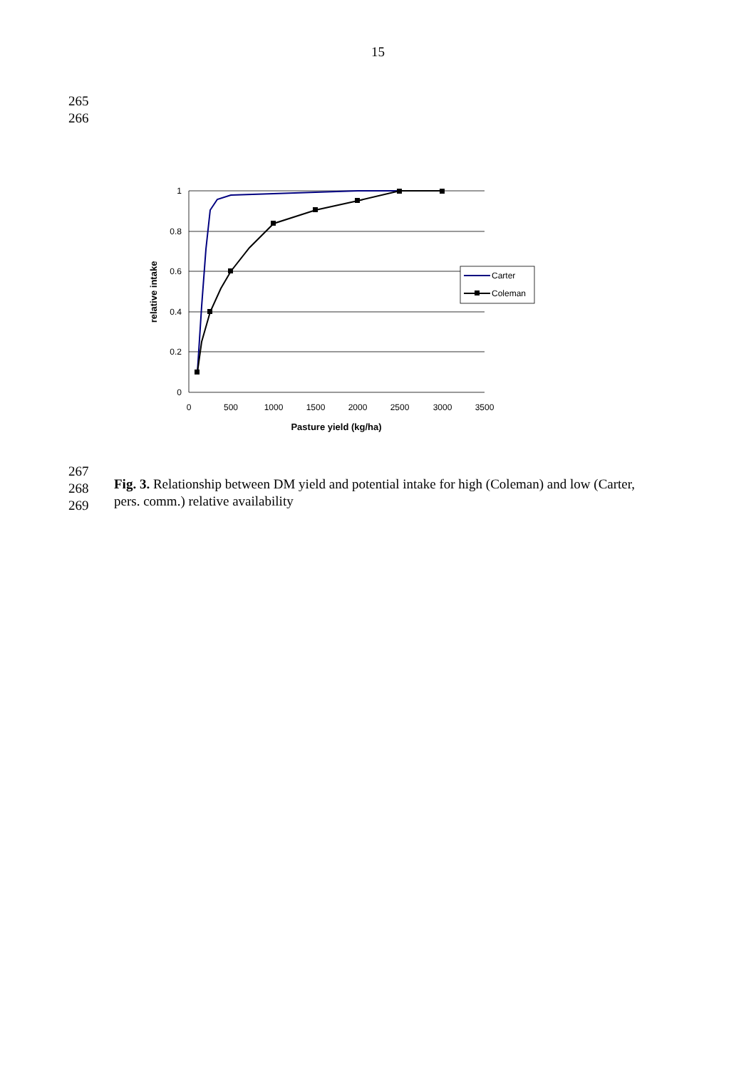15
265
266
1
0.8
0.6
0.4
0.2
0
0
500
1000
1500
2000
2500
3000
3500
Pasture yield (kg/ha)
relative intake
Carter
Coleman
267
268
269
Fig. 3. Relationship between DM yield and potential intake for high (Coleman) and low (Carter, pers. comm.) relative availability